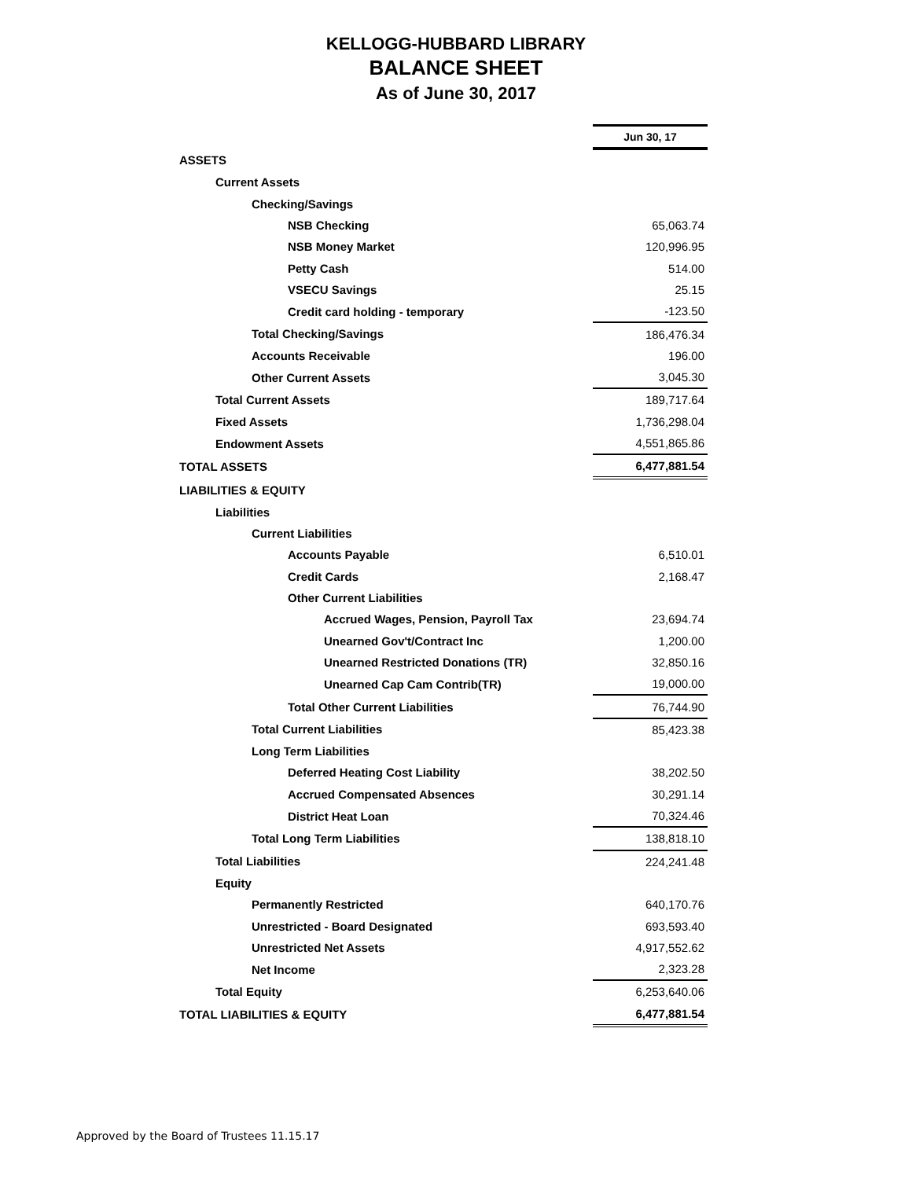KELLOGG-HUBBARD LIBRARY
BALANCE SHEET
As of June 30, 2017
| | Jun 30, 17 |
| ASSETS | |
| Current Assets | |
| Checking/Savings | |
| NSB Checking | 65,063.74 |
| NSB Money Market | 120,996.95 |
| Petty Cash | 514.00 |
| VSECU Savings | 25.15 |
| Credit card holding - temporary | -123.50 |
| Total Checking/Savings | 186,476.34 |
| Accounts Receivable | 196.00 |
| Other Current Assets | 3,045.30 |
| Total Current Assets | 189,717.64 |
| Fixed Assets | 1,736,298.04 |
| Endowment Assets | 4,551,865.86 |
| TOTAL ASSETS | 6,477,881.54 |
| LIABILITIES & EQUITY | |
| Liabilities | |
| Current Liabilities | |
| Accounts Payable | 6,510.01 |
| Credit Cards | 2,168.47 |
| Other Current Liabilities | |
| Accrued Wages, Pension, Payroll Tax | 23,694.74 |
| Unearned Gov't/Contract Inc | 1,200.00 |
| Unearned Restricted Donations (TR) | 32,850.16 |
| Unearned Cap Cam Contrib(TR) | 19,000.00 |
| Total Other Current Liabilities | 76,744.90 |
| Total Current Liabilities | 85,423.38 |
| Long Term Liabilities | |
| Deferred Heating Cost Liability | 38,202.50 |
| Accrued Compensated Absences | 30,291.14 |
| District Heat Loan | 70,324.46 |
| Total Long Term Liabilities | 138,818.10 |
| Total Liabilities | 224,241.48 |
| Equity | |
| Permanently Restricted | 640,170.76 |
| Unrestricted - Board Designated | 693,593.40 |
| Unrestricted Net Assets | 4,917,552.62 |
| Net Income | 2,323.28 |
| Total Equity | 6,253,640.06 |
| TOTAL LIABILITIES & EQUITY | 6,477,881.54 |
Approved by the Board of Trustees 11.15.17